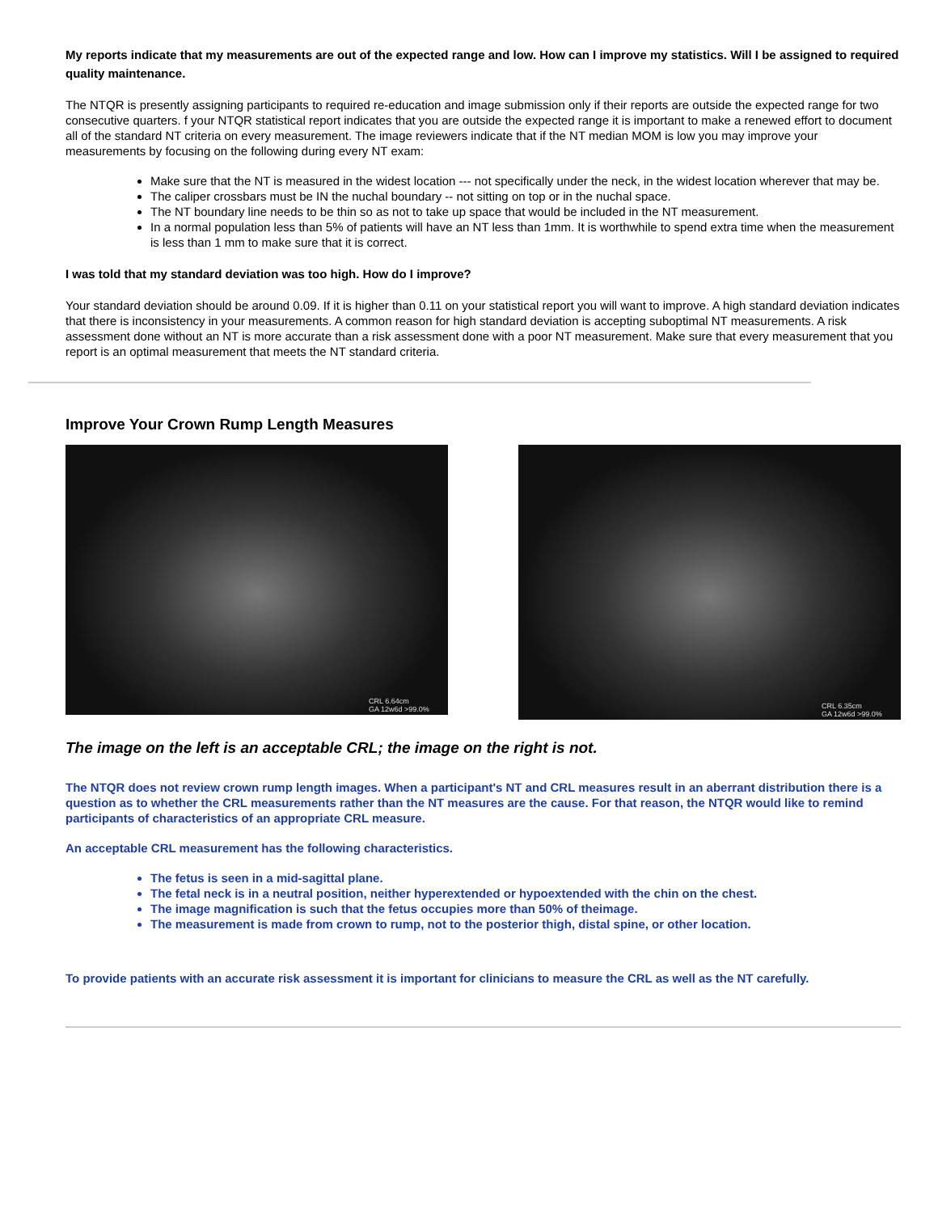My reports indicate that my measurements are out of the expected range and low. How can I improve my statistics. Will I be assigned to required quality maintenance.
The NTQR is presently assigning participants to required re-education and image submission only if their reports are outside the expected range for two consecutive quarters. f your NTQR statistical report indicates that you are outside the expected range it is important to make a renewed effort to document all of the standard NT criteria on every measurement. The image reviewers indicate that if the NT median MOM is low you may improve your measurements by focusing on the following during every NT exam:
Make sure that the NT is measured in the widest location --- not specifically under the neck, in the widest location wherever that may be.
The caliper crossbars must be IN the nuchal boundary -- not sitting on top or in the nuchal space.
The NT boundary line needs to be thin so as not to take up space that would be included in the NT measurement.
In a normal population less than 5% of patients will have an NT less than 1mm. It is worthwhile to spend extra time when the measurement is less than 1 mm to make sure that it is correct.
I was told that my standard deviation was too high. How do I improve?
Your standard deviation should be around 0.09. If it is higher than 0.11 on your statistical report you will want to improve. A high standard deviation indicates that there is inconsistency in your measurements. A common reason for high standard deviation is accepting suboptimal NT measurements. A risk assessment done without an NT is more accurate than a risk assessment done with a poor NT measurement. Make sure that every measurement that you report is an optimal measurement that meets the NT standard criteria.
Improve Your Crown Rump Length Measures
CRL 6.64cm
GA 12w6d >99.0%
CRL 6.35cm
GA 12w6d >99.0%
The image on the left is an acceptable CRL; the image on the right is not.
The NTQR does not review crown rump length images. When a participant's NT and CRL measures result in an aberrant distribution there is a question as to whether the CRL measurements rather than the NT measures are the cause. For that reason, the NTQR would like to remind participants of characteristics of an appropriate CRL measure.
An acceptable CRL measurement has the following characteristics.
The fetus is seen in a mid-sagittal plane.
The fetal neck is in a neutral position, neither hyperextended or hypoextended with the chin on the chest.
The image magnification is such that the fetus occupies more than 50% of theimage.
The measurement is made from crown to rump, not to the posterior thigh, distal spine, or other location.
To provide patients with an accurate risk assessment it is important for clinicians to measure the CRL as well as the NT carefully.